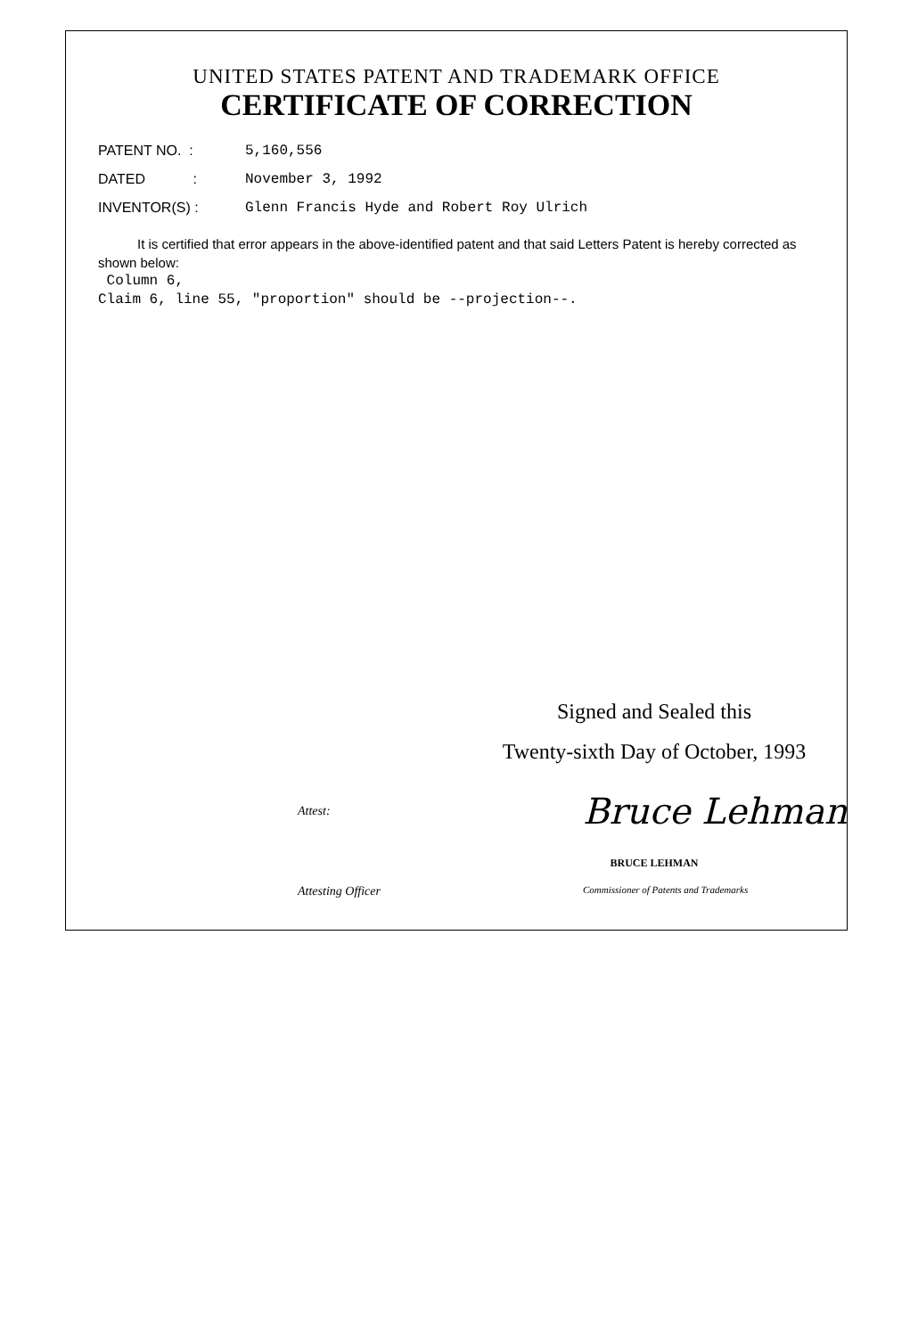UNITED STATES PATENT AND TRADEMARK OFFICE
CERTIFICATE OF CORRECTION
| PATENT NO. : | 5,160,556 |
| DATED : | November 3, 1992 |
| INVENTOR(S) : | Glenn Francis Hyde and Robert Roy Ulrich |
It is certified that error appears in the above-identified patent and that said Letters Patent is hereby corrected as shown below:
Column 6,
Claim 6, line 55, "proportion" should be --projection--.
Signed and Sealed this
Twenty-sixth Day of October, 1993
Attest: Bruce Lehman
BRUCE LEHMAN
Attesting Officer Commissioner of Patents and Trademarks